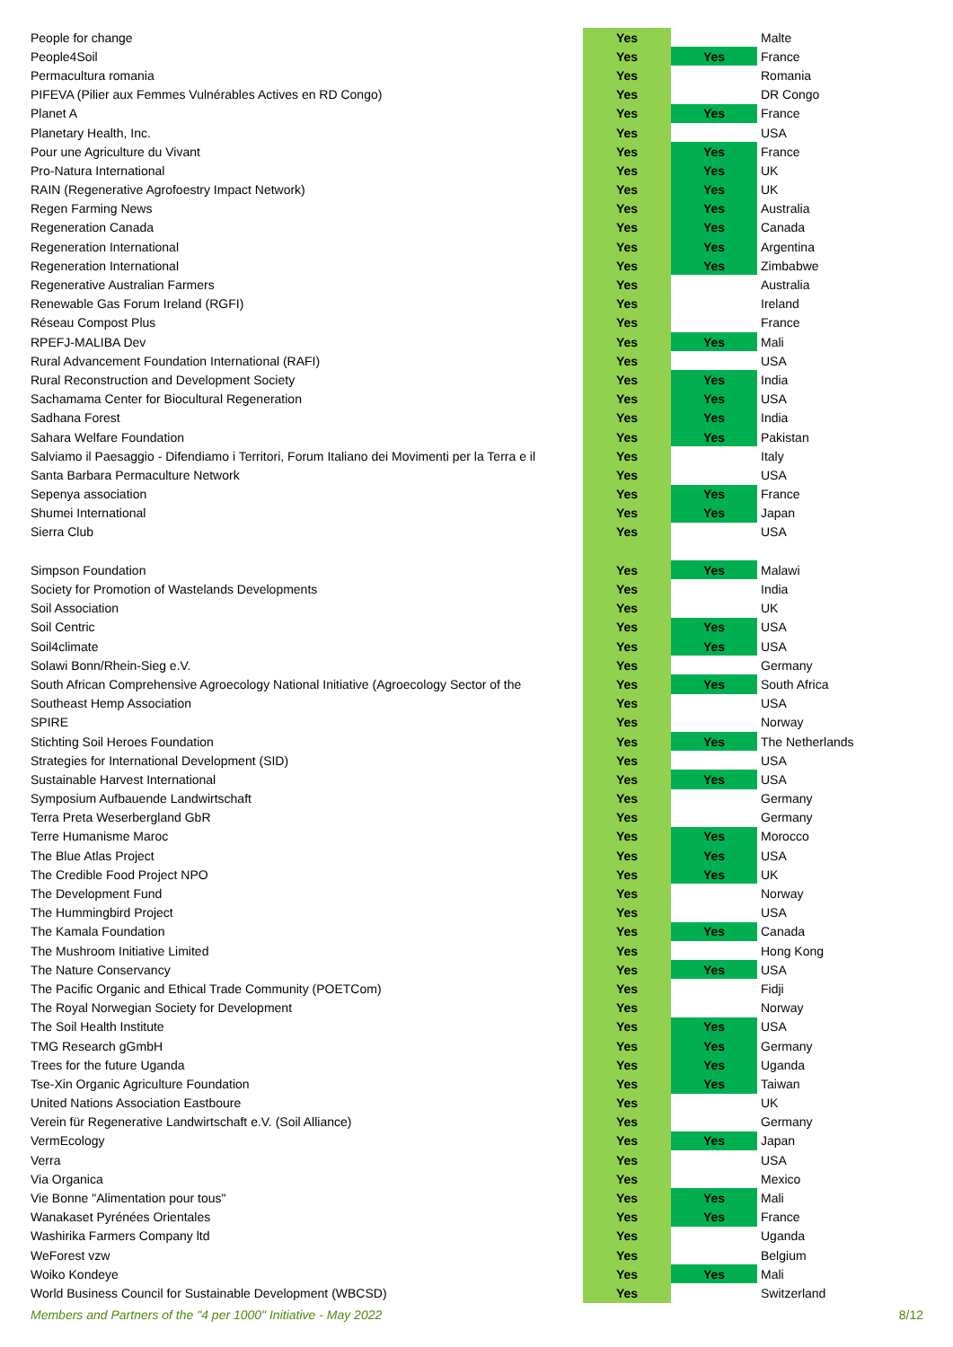| People for change | Yes | | Malte |
| People4Soil | Yes | Yes | France |
| Permacultura romania | Yes | | Romania |
| PIFEVA (Pilier aux Femmes Vulnérables Actives en RD Congo) | Yes | | DR Congo |
| Planet A | Yes | Yes | France |
| Planetary Health, Inc. | Yes | | USA |
| Pour une Agriculture du Vivant | Yes | Yes | France |
| Pro-Natura International | Yes | Yes | UK |
| RAIN (Regenerative Agrofoestry Impact Network) | Yes | Yes | UK |
| Regen Farming News | Yes | Yes | Australia |
| Regeneration Canada | Yes | Yes | Canada |
| Regeneration International | Yes | Yes | Argentina |
| Regeneration International | Yes | Yes | Zimbabwe |
| Regenerative Australian Farmers | Yes | | Australia |
| Renewable Gas Forum Ireland (RGFI) | Yes | | Ireland |
| Réseau Compost Plus | Yes | | France |
| RPEFJ-MALIBA Dev | Yes | Yes | Mali |
| Rural Advancement Foundation International (RAFI) | Yes | | USA |
| Rural Reconstruction and Development Society | Yes | Yes | India |
| Sachamama Center for Biocultural Regeneration | Yes | Yes | USA |
| Sadhana Forest | Yes | Yes | India |
| Sahara Welfare Foundation | Yes | Yes | Pakistan |
| Salviamo il Paesaggio - Difendiamo i Territori, Forum Italiano dei Movimenti per la Terra e il | Yes | | Italy |
| Santa Barbara Permaculture Network | Yes | | USA |
| Sepenya association | Yes | Yes | France |
| Shumei International | Yes | Yes | Japan |
| Sierra Club | Yes | | USA |
| Simpson Foundation | Yes | Yes | Malawi |
| Society for Promotion of Wastelands Developments | Yes | | India |
| Soil Association | Yes | | UK |
| Soil Centric | Yes | Yes | USA |
| Soil4climate | Yes | Yes | USA |
| Solawi Bonn/Rhein-Sieg e.V. | Yes | | Germany |
| South African Comprehensive Agroecology National Initiative (Agroecology Sector of the | Yes | Yes | South Africa |
| Southeast Hemp Association | Yes | | USA |
| SPIRE | Yes | | Norway |
| Stichting Soil Heroes Foundation | Yes | Yes | The Netherlands |
| Strategies for International Development (SID) | Yes | | USA |
| Sustainable Harvest International | Yes | Yes | USA |
| Symposium Aufbauende Landwirtschaft | Yes | | Germany |
| Terra Preta Weserbergland GbR | Yes | | Germany |
| Terre Humanisme Maroc | Yes | Yes | Morocco |
| The Blue Atlas Project | Yes | Yes | USA |
| The Credible Food Project NPO | Yes | Yes | UK |
| The Development Fund | Yes | | Norway |
| The Hummingbird Project | Yes | | USA |
| The Kamala Foundation | Yes | Yes | Canada |
| The Mushroom Initiative Limited | Yes | | Hong Kong |
| The Nature Conservancy | Yes | Yes | USA |
| The Pacific Organic and Ethical Trade Community (POETCom) | Yes | | Fidji |
| The Royal Norwegian Society for Development | Yes | | Norway |
| The Soil Health Institute | Yes | Yes | USA |
| TMG Research gGmbH | Yes | Yes | Germany |
| Trees for the future Uganda | Yes | Yes | Uganda |
| Tse-Xin Organic Agriculture Foundation | Yes | Yes | Taiwan |
| United Nations Association Eastboure | Yes | | UK |
| Verein für Regenerative Landwirtschaft e.V. (Soil Alliance) | Yes | | Germany |
| VermEcology | Yes | Yes | Japan |
| Verra | Yes | | USA |
| Via Organica | Yes | | Mexico |
| Vie Bonne "Alimentation pour tous" | Yes | Yes | Mali |
| Wanakaset Pyrénées Orientales | Yes | Yes | France |
| Washirika Farmers Company ltd | Yes | | Uganda |
| WeForest vzw | Yes | | Belgium |
| Woiko Kondeye | Yes | Yes | Mali |
| World Business Council for Sustainable Development (WBCSD) | Yes | | Switzerland |
Members and Partners of the "4 per 1000" Initiative - May 2022 8/12